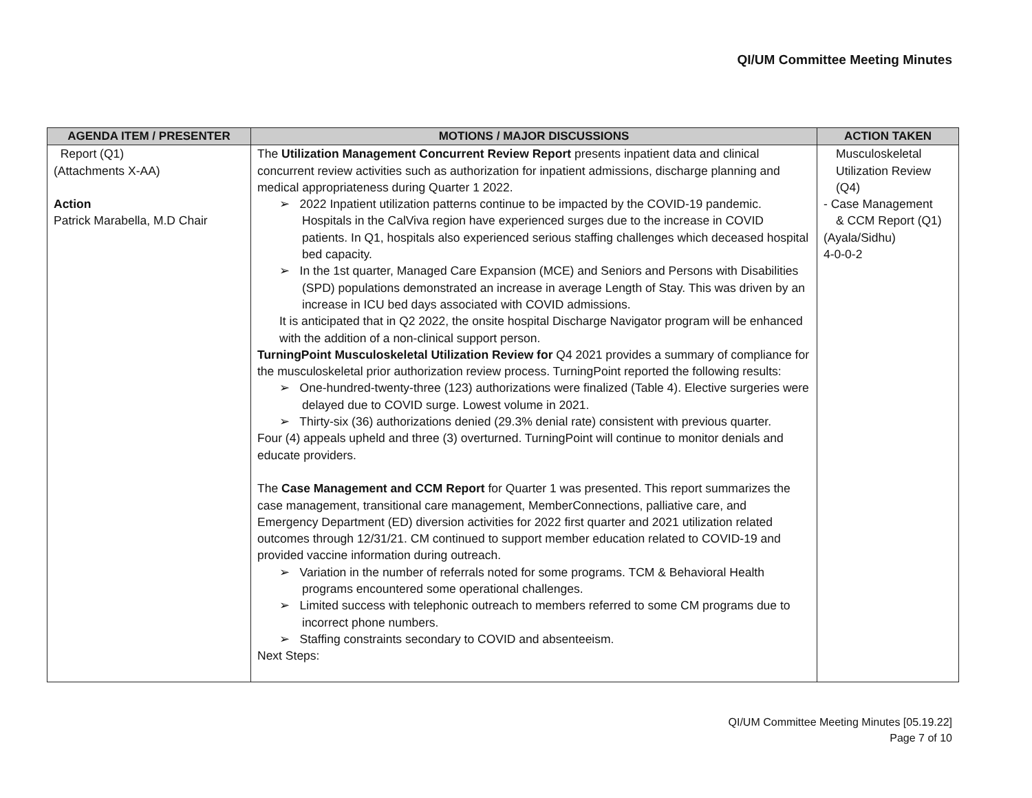QI/UM Committee Meeting Minutes
| AGENDA ITEM / PRESENTER | MOTIONS / MAJOR DISCUSSIONS | ACTION TAKEN |
| --- | --- | --- |
| Report (Q1) (Attachments X-AA) Action Patrick Marabella, M.D Chair | The Utilization Management Concurrent Review Report presents inpatient data and clinical concurrent review activities such as authorization for inpatient admissions, discharge planning and medical appropriateness during Quarter 1 2022. ➢ 2022 Inpatient utilization patterns continue to be impacted by the COVID-19 pandemic. Hospitals in the CalViva region have experienced surges due to the increase in COVID patients. In Q1, hospitals also experienced serious staffing challenges which deceased hospital bed capacity. ➢ In the 1st quarter, Managed Care Expansion (MCE) and Seniors and Persons with Disabilities (SPD) populations demonstrated an increase in average Length of Stay. This was driven by an increase in ICU bed days associated with COVID admissions. It is anticipated that in Q2 2022, the onsite hospital Discharge Navigator program will be enhanced with the addition of a non-clinical support person. TurningPoint Musculoskeletal Utilization Review for Q4 2021 provides a summary of compliance for the musculoskeletal prior authorization review process. TurningPoint reported the following results: ➢ One-hundred-twenty-three (123) authorizations were finalized (Table 4). Elective surgeries were delayed due to COVID surge. Lowest volume in 2021. ➢ Thirty-six (36) authorizations denied (29.3% denial rate) consistent with previous quarter. Four (4) appeals upheld and three (3) overturned. TurningPoint will continue to monitor denials and educate providers. The Case Management and CCM Report for Quarter 1 was presented. This report summarizes the case management, transitional care management, MemberConnections, palliative care, and Emergency Department (ED) diversion activities for 2022 first quarter and 2021 utilization related outcomes through 12/31/21. CM continued to support member education related to COVID-19 and provided vaccine information during outreach. ➢ Variation in the number of referrals noted for some programs. TCM & Behavioral Health programs encountered some operational challenges. ➢ Limited success with telephonic outreach to members referred to some CM programs due to incorrect phone numbers. ➢ Staffing constraints secondary to COVID and absenteeism. Next Steps: | Musculoskeletal Utilization Review (Q4) - Case Management & CCM Report (Q1) (Ayala/Sidhu) 4-0-0-2 |
QI/UM Committee Meeting Minutes [05.19.22]
Page 7 of 10